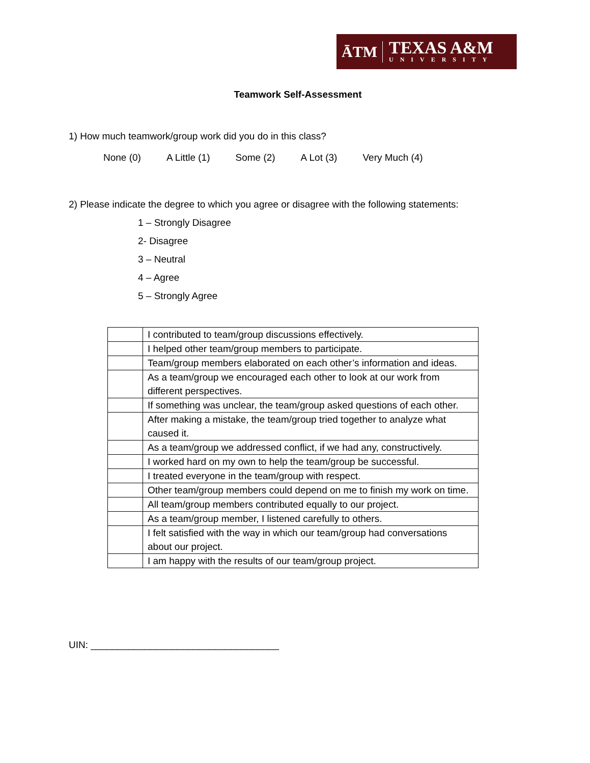ĀTM
TEXAS A&M
UNIVERSITY
Teamwork Self-Assessment
1) How much teamwork/group work did you do in this class?
None (0) A Little (1) Some (2) A Lot (3) Very Much (4)
2) Please indicate the degree to which you agree or disagree with the following statements:
1 – Strongly Disagree
2- Disagree
3 – Neutral
4 – Agree
5 – Strongly Agree
| | I contributed to team/group discussions effectively. |
| | I helped other team/group members to participate. |
| | Team/group members elaborated on each other’s information and ideas. |
| | As a team/group we encouraged each other to look at our work from different perspectives. |
| | If something was unclear, the team/group asked questions of each other. |
| | After making a mistake, the team/group tried together to analyze what caused it. |
| | As a team/group we addressed conflict, if we had any, constructively. |
| | I worked hard on my own to help the team/group be successful. |
| | I treated everyone in the team/group with respect. |
| | Other team/group members could depend on me to finish my work on time. |
| | All team/group members contributed equally to our project. |
| | As a team/group member, I listened carefully to others. |
| | I felt satisfied with the way in which our team/group had conversations about our project. |
| | I am happy with the results of our team/group project. |
UIN: ___________________________________